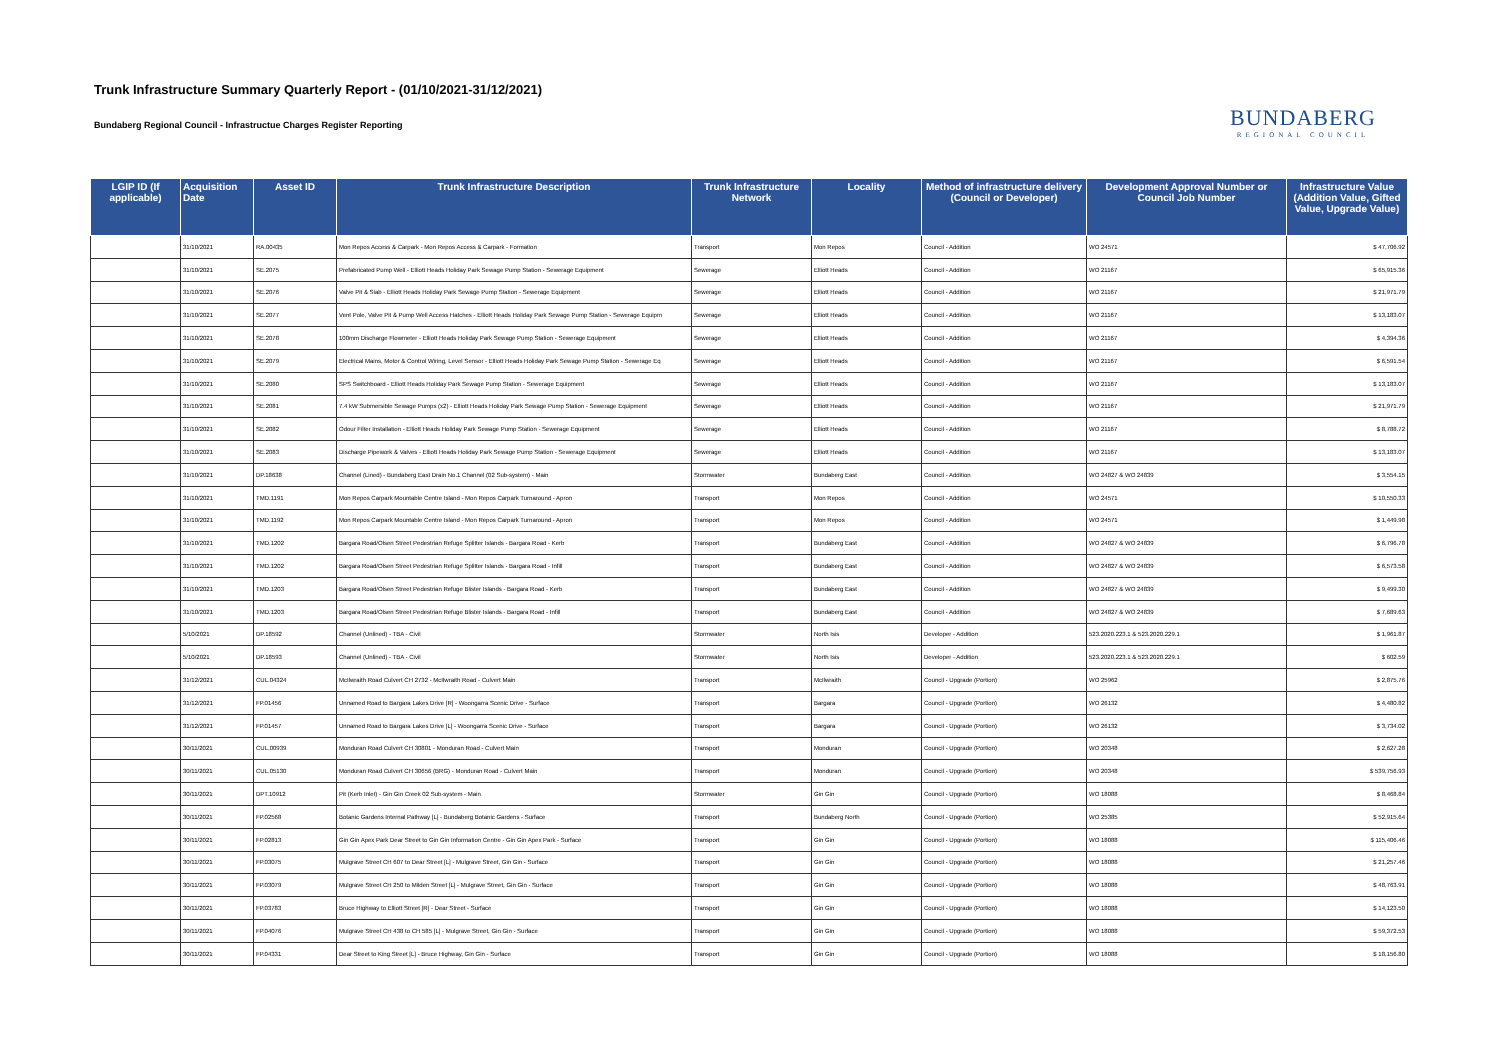Trunk Infrastructure Summary Quarterly Report - (01/10/2021-31/12/2021)
Bundaberg Regional Council - Infrastructue Charges Register Reporting
BUNDABERG
REGIONAL COUNCIL
| LGIP ID (If applicable) | Acquisition Date | Asset ID | Trunk Infrastructure Description | Trunk Infrastructure Network | Locality | Method of infrastructure delivery (Council or Developer) | Development Approval Number or Council Job Number | Infrastructure Value (Addition Value, Gifted Value, Upgrade Value) |
| --- | --- | --- | --- | --- | --- | --- | --- | --- |
| | 31/10/2021 | RA.00435 | Mon Repos Access & Carpark - Mon Repos Access & Carpark - Formation | Transport | Mon Repos | Council - Addition | WO 24571 | $ 47,706.92 |
| | 31/10/2021 | SE.2075 | Prefabricated Pump Well - Elliott Heads Holiday Park Sewage Pump Station - Sewerage Equipment | Sewerage | Elliott Heads | Council - Addition | WO 21167 | $ 65,915.36 |
| | 31/10/2021 | SE.2076 | Valve Pit & Slab - Elliott Heads Holiday Park Sewage Pump Station - Sewerage Equipment | Sewerage | Elliott Heads | Council - Addition | WO 21167 | $ 21,971.79 |
| | 31/10/2021 | SE.2077 | Vent Pole, Valve Pit & Pump Well Access Hatches - Elliott Heads Holiday Park Sewage Pump Station - Sewerage Equipm | Sewerage | Elliott Heads | Council - Addition | WO 21167 | $ 13,183.07 |
| | 31/10/2021 | SE.2078 | 100mm Discharge Flowmeter - Elliott Heads Holiday Park Sewage Pump Station - Sewerage Equipment | Sewerage | Elliott Heads | Council - Addition | WO 21167 | $ 4,394.36 |
| | 31/10/2021 | SE.2079 | Electrical Mains, Motor & Control Wiring, Level Sensor - Elliott Heads Holiday Park Sewage Pump Station - Sewerage Eq | Sewerage | Elliott Heads | Council - Addition | WO 21167 | $ 6,591.54 |
| | 31/10/2021 | SE.2080 | SPS Switchboard - Elliott Heads Holiday Park Sewage Pump Station - Sewerage Equipment | Sewerage | Elliott Heads | Council - Addition | WO 21167 | $ 13,183.07 |
| | 31/10/2021 | SE.2081 | 7.4 kW Submersible Sewage Pumps (x2) - Elliott Heads Holiday Park Sewage Pump Station - Sewerage Equipment | Sewerage | Elliott Heads | Council - Addition | WO 21167 | $ 21,971.79 |
| | 31/10/2021 | SE.2082 | Odour Filter Installation - Elliott Heads Holiday Park Sewage Pump Station - Sewerage Equipment | Sewerage | Elliott Heads | Council - Addition | WO 21167 | $ 8,788.72 |
| | 31/10/2021 | SE.2083 | Discharge Pipework & Valves - Elliott Heads Holiday Park Sewage Pump Station - Sewerage Equipment | Sewerage | Elliott Heads | Council - Addition | WO 21167 | $ 13,183.07 |
| | 31/10/2021 | DP.18638 | Channel (Lined) - Bundaberg East Drain No.1 Channel (02 Sub-system) - Main | Stormwater | Bundaberg East | Council - Addition | WO 24827 & WO 24839 | $ 3,554.15 |
| | 31/10/2021 | TMD.1191 | Mon Repos Carpark Mountable Centre Island - Mon Repos Carpark Turnaround - Apron | Transport | Mon Repos | Council - Addition | WO 24571 | $ 10,550.33 |
| | 31/10/2021 | TMD.1192 | Mon Repos Carpark Mountable Centre Island - Mon Repos Carpark Turnaround - Apron | Transport | Mon Repos | Council - Addition | WO 24571 | $ 1,449.98 |
| | 31/10/2021 | TMD.1202 | Bargara Road/Olsen Street Pedestrian Refuge Splitter Islands - Bargara Road - Kerb | Transport | Bundaberg East | Council - Addition | WO 24827 & WO 24839 | $ 6,796.78 |
| | 31/10/2021 | TMD.1202 | Bargara Road/Olsen Street Pedestrian Refuge Splitter Islands - Bargara Road - Infill | Transport | Bundaberg East | Council - Addition | WO 24827 & WO 24839 | $ 6,573.58 |
| | 31/10/2021 | TMD.1203 | Bargara Road/Olsen Street Pedestrian Refuge Blister Islands - Bargara Road - Kerb | Transport | Bundaberg East | Council - Addition | WO 24827 & WO 24839 | $ 9,499.30 |
| | 31/10/2021 | TMD.1203 | Bargara Road/Olsen Street Pedestrian Refuge Blister Islands - Bargara Road - Infill | Transport | Bundaberg East | Council - Addition | WO 24827 & WO 24839 | $ 7,689.63 |
| | 5/10/2021 | DP.18592 | Channel (Unlined) - TBA - Civil | Stormwater | North Isis | Developer - Addition | 523.2020.223.1 & 523.2020.229.1 | $ 1,961.87 |
| | 5/10/2021 | DP.18593 | Channel (Unlined) - TBA - Civil | Stormwater | North Isis | Developer - Addition | 523.2020.223.1 & 523.2020.229.1 | $ 602.59 |
| | 31/12/2021 | CUL.04324 | McIlwraith Road Culvert CH 2732 - McIlwraith Road - Culvert Main | Transport | McIlwraith | Council - Upgrade (Portion) | WO 25962 | $ 2,875.76 |
| | 31/12/2021 | FP.01456 | Unnamed Road to Bargara Lakes Drive [R] - Woongarra Scenic Drive - Surface | Transport | Bargara | Council - Upgrade (Portion) | WO 26132 | $ 4,480.82 |
| | 31/12/2021 | FP.01457 | Unnamed Road to Bargara Lakes Drive [L] - Woongarra Scenic Drive - Surface | Transport | Bargara | Council - Upgrade (Portion) | WO 26132 | $ 3,734.02 |
| | 30/11/2021 | CUL.00939 | Monduran Road Culvert CH 30801 - Monduran Road - Culvert Main | Transport | Monduran | Council - Upgrade (Portion) | WO 20348 | $ 2,627.28 |
| | 30/11/2021 | CUL.05130 | Monduran Road Culvert CH 30656 (BRG) - Monduran Road - Culvert Main | Transport | Monduran | Council - Upgrade (Portion) | WO 20348 | $ 539,756.93 |
| | 30/11/2021 | DPT.10912 | Pit (Kerb Inlet) - Gin Gin Creek 02 Sub-system - Main | Stormwater | Gin Gin | Council - Upgrade (Portion) | WO 18088 | $ 8,468.84 |
| | 30/11/2021 | FP.02568 | Botanic Gardens Internal Pathway [L] - Bundaberg Botanic Gardens - Surface | Transport | Bundaberg North | Council - Upgrade (Portion) | WO 25385 | $ 52,915.64 |
| | 30/11/2021 | FP.02813 | Gin Gin Apex Park Dear Street to Gin Gin Information Centre - Gin Gin Apex Park - Surface | Transport | Gin Gin | Council - Upgrade (Portion) | WO 18088 | $ 115,406.46 |
| | 30/11/2021 | FP.03075 | Mulgrave Street CH 607 to Dear Street [L] - Mulgrave Street, Gin Gin - Surface | Transport | Gin Gin | Council - Upgrade (Portion) | WO 18088 | $ 21,257.46 |
| | 30/11/2021 | FP.03079 | Mulgrave Street CH 250 to Milden Street [L] - Mulgrave Street, Gin Gin - Surface | Transport | Gin Gin | Council - Upgrade (Portion) | WO 18088 | $ 48,763.91 |
| | 30/11/2021 | FP.03783 | Bruce Highway to Elliott Street [R] - Dear Street - Surface | Transport | Gin Gin | Council - Upgrade (Portion) | WO 18088 | $ 14,123.50 |
| | 30/11/2021 | FP.04076 | Mulgrave Street CH 438 to CH 585 [L] - Mulgrave Street, Gin Gin - Surface | Transport | Gin Gin | Council - Upgrade (Portion) | WO 18088 | $ 59,372.53 |
| | 30/11/2021 | FP.04331 | Dear Street to King Street [L] - Bruce Highway, Gin Gin - Surface | Transport | Gin Gin | Council - Upgrade (Portion) | WO 18088 | $ 18,156.80 |